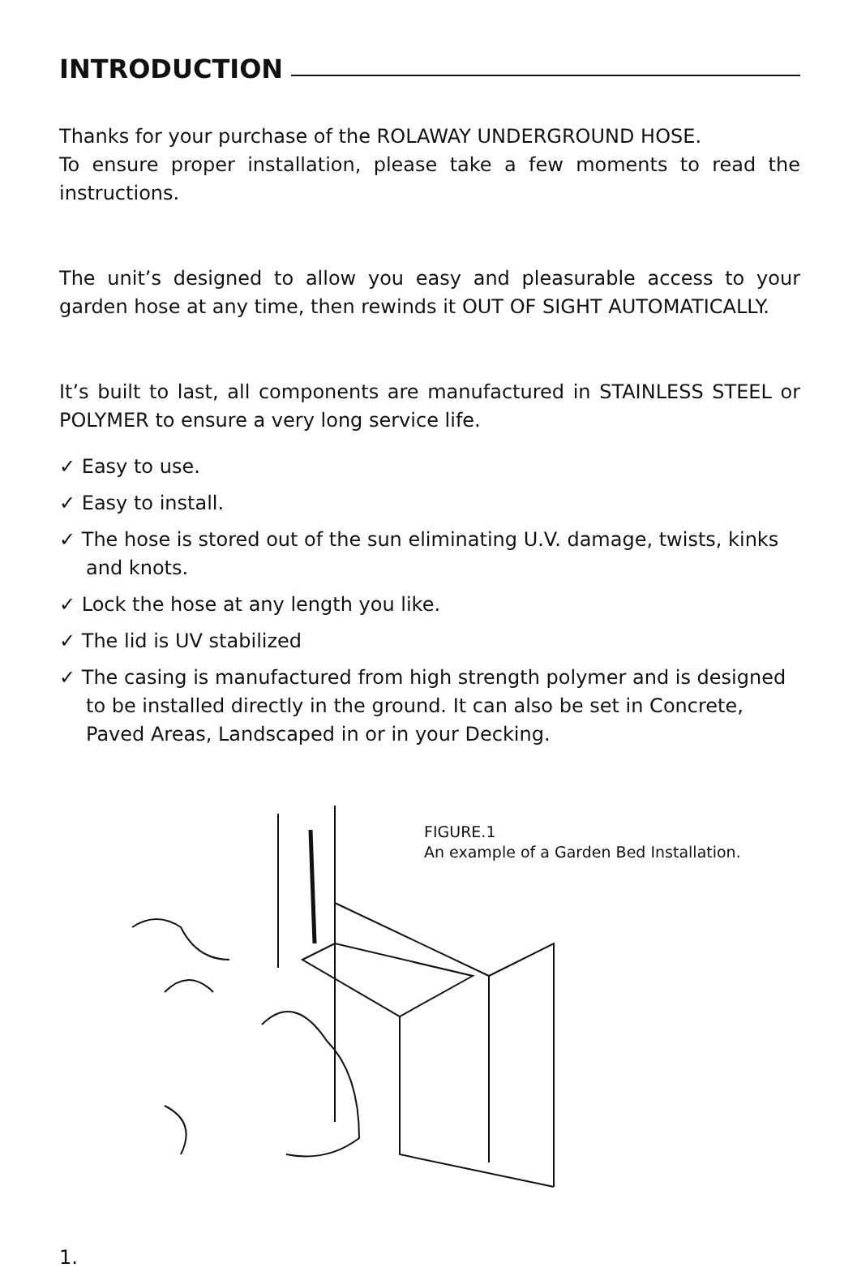INTRODUCTION
Thanks for your purchase of the ROLAWAY UNDERGROUND HOSE.
To ensure proper installation, please take a few moments to read the instructions.
The unit’s designed to allow you easy and pleasurable access to your garden hose at any time, then rewinds it OUT OF SIGHT AUTOMATICALLY.
It’s built to last, all components are manufactured in STAINLESS STEEL or POLYMER to ensure a very long service life.
✓ Easy to use.
✓ Easy to install.
✓ The hose is stored out of the sun eliminating U.V. damage, twists, kinks and knots.
✓ Lock the hose at any length you like.
✓ The lid is UV stabilized
✓ The casing is manufactured from high strength polymer and is designed to be installed directly in the ground. It can also be set in Concrete, Paved Areas, Landscaped in or in your Decking.
FIGURE.1
An example of a Garden Bed Installation.
1.